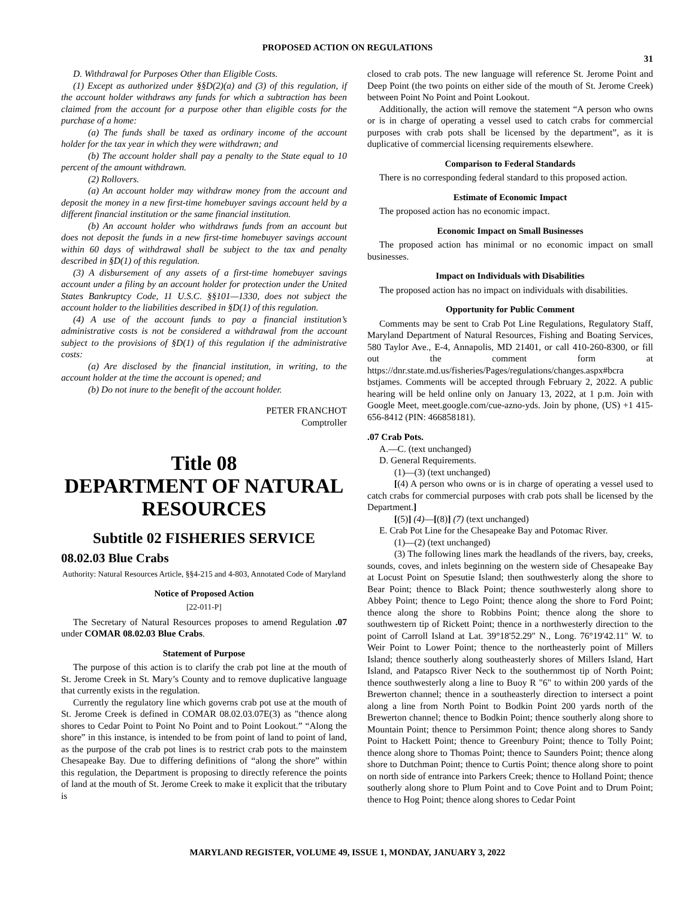PROPOSED ACTION ON REGULATIONS
31
D. Withdrawal for Purposes Other than Eligible Costs.
(1) Except as authorized under §§D(2)(a) and (3) of this regulation, if the account holder withdraws any funds for which a subtraction has been claimed from the account for a purpose other than eligible costs for the purchase of a home:
(a) The funds shall be taxed as ordinary income of the account holder for the tax year in which they were withdrawn; and
(b) The account holder shall pay a penalty to the State equal to 10 percent of the amount withdrawn.
(2) Rollovers.
(a) An account holder may withdraw money from the account and deposit the money in a new first-time homebuyer savings account held by a different financial institution or the same financial institution.
(b) An account holder who withdraws funds from an account but does not deposit the funds in a new first-time homebuyer savings account within 60 days of withdrawal shall be subject to the tax and penalty described in §D(1) of this regulation.
(3) A disbursement of any assets of a first-time homebuyer savings account under a filing by an account holder for protection under the United States Bankruptcy Code, 11 U.S.C. §§101—1330, does not subject the account holder to the liabilities described in §D(1) of this regulation.
(4) A use of the account funds to pay a financial institution’s administrative costs is not be considered a withdrawal from the account subject to the provisions of §D(1) of this regulation if the administrative costs:
(a) Are disclosed by the financial institution, in writing, to the account holder at the time the account is opened; and
(b) Do not inure to the benefit of the account holder.
PETER FRANCHOT
Comptroller
Title 08
DEPARTMENT OF NATURAL RESOURCES
Subtitle 02 FISHERIES SERVICE
08.02.03 Blue Crabs
Authority: Natural Resources Article, §§4-215 and 4-803, Annotated Code of Maryland
Notice of Proposed Action
[22-011-P]
The Secretary of Natural Resources proposes to amend Regulation .07 under COMAR 08.02.03 Blue Crabs.
Statement of Purpose
The purpose of this action is to clarify the crab pot line at the mouth of St. Jerome Creek in St. Mary’s County and to remove duplicative language that currently exists in the regulation.
Currently the regulatory line which governs crab pot use at the mouth of St. Jerome Creek is defined in COMAR 08.02.03.07E(3) as "thence along shores to Cedar Point to Point No Point and to Point Lookout.” “Along the shore” in this instance, is intended to be from point of land to point of land, as the purpose of the crab pot lines is to restrict crab pots to the mainstem Chesapeake Bay. Due to differing definitions of “along the shore” within this regulation, the Department is proposing to directly reference the points of land at the mouth of St. Jerome Creek to make it explicit that the tributary is
closed to crab pots. The new language will reference St. Jerome Point and Deep Point (the two points on either side of the mouth of St. Jerome Creek) between Point No Point and Point Lookout.
Additionally, the action will remove the statement “A person who owns or is in charge of operating a vessel used to catch crabs for commercial purposes with crab pots shall be licensed by the department”, as it is duplicative of commercial licensing requirements elsewhere.
Comparison to Federal Standards
There is no corresponding federal standard to this proposed action.
Estimate of Economic Impact
The proposed action has no economic impact.
Economic Impact on Small Businesses
The proposed action has minimal or no economic impact on small businesses.
Impact on Individuals with Disabilities
The proposed action has no impact on individuals with disabilities.
Opportunity for Public Comment
Comments may be sent to Crab Pot Line Regulations, Regulatory Staff, Maryland Department of Natural Resources, Fishing and Boating Services, 580 Taylor Ave., E-4, Annapolis, MD 21401, or call 410-260-8300, or fill out the comment form at https://dnr.state.md.us/fisheries/Pages/regulations/changes.aspx#bcra bstjames. Comments will be accepted through February 2, 2022. A public hearing will be held online only on January 13, 2022, at 1 p.m. Join with Google Meet, meet.google.com/cue-azno-yds. Join by phone, (US) +1 415-656-8412 (PIN: 466858181).
.07 Crab Pots.
A.—C. (text unchanged)
D. General Requirements.
(1)—(3) (text unchanged)
[(4) A person who owns or is in charge of operating a vessel used to catch crabs for commercial purposes with crab pots shall be licensed by the Department.]
[(5)] (4)—[(8)] (7) (text unchanged)
E. Crab Pot Line for the Chesapeake Bay and Potomac River.
(1)—(2) (text unchanged)
(3) The following lines mark the headlands of the rivers, bay, creeks, sounds, coves, and inlets beginning on the western side of Chesapeake Bay at Locust Point on Spesutie Island; then southwesterly along the shore to Bear Point; thence to Black Point; thence southwesterly along shore to Abbey Point; thence to Lego Point; thence along the shore to Ford Point; thence along the shore to Robbins Point; thence along the shore to southwestern tip of Rickett Point; thence in a northwesterly direction to the point of Carroll Island at Lat. 39°18'52.29" N., Long. 76°19'42.11" W. to Weir Point to Lower Point; thence to the northeasterly point of Millers Island; thence southerly along southeasterly shores of Millers Island, Hart Island, and Patapsco River Neck to the southernmost tip of North Point; thence southwesterly along a line to Buoy R "6" to within 200 yards of the Brewerton channel; thence in a southeasterly direction to intersect a point along a line from North Point to Bodkin Point 200 yards north of the Brewerton channel; thence to Bodkin Point; thence southerly along shore to Mountain Point; thence to Persimmon Point; thence along shores to Sandy Point to Hackett Point; thence to Greenbury Point; thence to Tolly Point; thence along shore to Thomas Point; thence to Saunders Point; thence along shore to Dutchman Point; thence to Curtis Point; thence along shore to point on north side of entrance into Parkers Creek; thence to Holland Point; thence southerly along shore to Plum Point and to Cove Point and to Drum Point; thence to Hog Point; thence along shores to Cedar Point
MARYLAND REGISTER, VOLUME 49, ISSUE 1, MONDAY, JANUARY 3, 2022